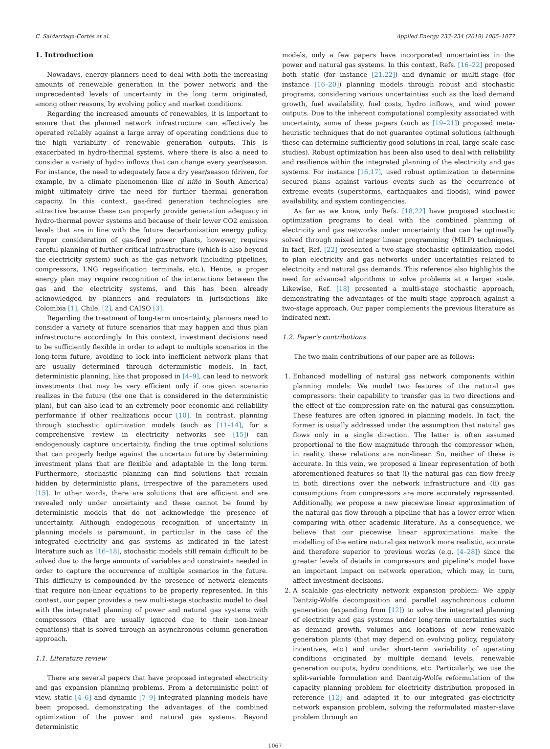C. Saldarriaga-Cortés et al. Applied Energy 233–234 (2019) 1065–1077
1. Introduction
Nowadays, energy planners need to deal with both the increasing amounts of renewable generation in the power network and the unprecedented levels of uncertainty in the long term originated, among other reasons, by evolving policy and market conditions.
Regarding the increased amounts of renewables, it is important to ensure that the planned network infrastructure can effectively be operated reliably against a large array of operating conditions due to the high variability of renewable generation outputs. This is exacerbated in hydro-thermal systems, where there is also a need to consider a variety of hydro inflows that can change every year/season. For instance, the need to adequately face a dry year/season (driven, for example, by a climate phenomenon like el niño in South America) might ultimately drive the need for further thermal generation capacity. In this context, gas-fired generation technologies are attractive because these can properly provide generation adequacy in hydro-thermal power systems and because of their lower CO2 emission levels that are in line with the future decarbonization energy policy. Proper consideration of gas-fired power plants, however, requires careful planning of further critical infrastructure (which is also beyond the electricity system) such as the gas network (including pipelines, compressors, LNG regasification terminals, etc.). Hence, a proper energy plan may require recognition of the interactions between the gas and the electricity systems, and this has been already acknowledged by planners and regulators in jurisdictions like Colombia [1], Chile, [2], and CAISO [3].
Regarding the treatment of long-term uncertainty, planners need to consider a variety of future scenarios that may happen and thus plan infrastructure accordingly. In this context, investment decisions need to be sufficiently flexible in order to adapt to multiple scenarios in the long-term future, avoiding to lock into inefficient network plans that are usually determined through deterministic models. In fact, deterministic planning, like that proposed in [4–9], can lead to network investments that may be very efficient only if one given scenario realizes in the future (the one that is considered in the deterministic plan), but can also lead to an extremely poor economic and reliability performance if other realizations occur [10]. In contrast, planning through stochastic optimization models (such as [11–14], for a comprehensive review in electricity networks see [15]) can endogenously capture uncertainty, finding the true optimal solutions that can properly hedge against the uncertain future by determining investment plans that are flexible and adaptable in the long term. Furthermore, stochastic planning can find solutions that remain hidden by deterministic plans, irrespective of the parameters used [15]. In other words, there are solutions that are efficient and are revealed only under uncertainty and these cannot be found by deterministic models that do not acknowledge the presence of uncertainty. Although endogenous recognition of uncertainty in planning models is paramount, in particular in the case of the integrated electricity and gas systems as indicated in the latest literature such as [16–18], stochastic models still remain difficult to be solved due to the large amounts of variables and constraints needed in order to capture the occurrence of multiple scenarios in the future. This difficulty is compounded by the presence of network elements that require non-linear equations to be properly represented. In this context, our paper provides a new multi-stage stochastic model to deal with the integrated planning of power and natural gas systems with compressors (that are usually ignored due to their non-linear equations) that is solved through an asynchronous column generation approach.
1.1. Literature review
There are several papers that have proposed integrated electricity and gas expansion planning problems. From a deterministic point of view, static [4–6] and dynamic [7–9] integrated planning models have been proposed, demonstrating the advantages of the combined optimization of the power and natural gas systems. Beyond deterministic
models, only a few papers have incorporated uncertainties in the power and natural gas systems. In this context, Refs. [16–22] proposed both static (for instance [21,22]) and dynamic or multi-stage (for instance [16–20]) planning models through robust and stochastic programs, considering various uncertainties such as the load demand growth, fuel availability, fuel costs, hydro inflows, and wind power outputs. Due to the inherent computational complexity associated with uncertainty, some of these papers (such as [19–21]) proposed meta-heuristic techniques that do not guarantee optimal solutions (although these can determine sufficiently good solutions in real, large-scale case studies). Robust optimization has been also used to deal with reliability and resilience within the integrated planning of the electricity and gas systems. For instance [16,17], used robust optimization to determine secured plans against various events such as the occurrence of extreme events (superstorms, earthquakes and floods), wind power availability, and system contingencies.
As far as we know, only Refs. [18,22] have proposed stochastic optimization programs to deal with the combined planning of electricity and gas networks under uncertainty that can be optimally solved through mixed integer linear programming (MILP) techniques. In fact, Ref. [22] presented a two-stage stochastic optimization model to plan electricity and gas networks under uncertainties related to electricity and natural gas demands. This reference also highlights the need for advanced algorithms to solve problems at a larger scale. Likewise, Ref. [18] presented a multi-stage stochastic approach, demonstrating the advantages of the multi-stage approach against a two-stage approach. Our paper complements the previous literature as indicated next.
1.2. Paper’s contributions
The two main contributions of our paper are as follows:
1. Enhanced modelling of natural gas network components within planning models: We model two features of the natural gas compressors: their capability to transfer gas in two directions and the effect of the compression rate on the natural gas consumption. These features are often ignored in planning models. In fact, the former is usually addressed under the assumption that natural gas flows only in a single direction. The latter is often assumed proportional to the flow magnitude through the compressor when, in reality, these relations are non-linear. So, neither of these is accurate. In this vein, we proposed a linear representation of both aforementioned features so that (i) the natural gas can flow freely in both directions over the network infrastructure and (ii) gas consumptions from compressors are more accurately represented. Additionally, we propose a new piecewise linear approximation of the natural gas flow through a pipeline that has a lower error when comparing with other academic literature. As a consequence, we believe that our piecewise linear approximations make the modelling of the entire natural gas network more realistic, accurate and therefore superior to previous works (e.g. [4–28]) since the greater levels of details in compressors and pipeline’s model have an important impact on network operation, which may, in turn, affect investment decisions.
2. A scalable gas-electricity network expansion problem: We apply Dantzig-Wolfe decomposition and parallel asynchronous column generation (expanding from [12]) to solve the integrated planning of electricity and gas systems under long-term uncertainties such as demand growth, volumes and locations of new renewable generation plants (that may depend on evolving policy, regulatory incentives, etc.) and under short-term variability of operating conditions originated by multiple demand levels, renewable generation outputs, hydro conditions, etc. Particularly, we use the split-variable formulation and Dantzig-Wolfe reformulation of the capacity planning problem for electricity distribution proposed in reference [12] and adapted it to our integrated gas-electricity network expansion problem, solving the reformulated master-slave problem through an
1067